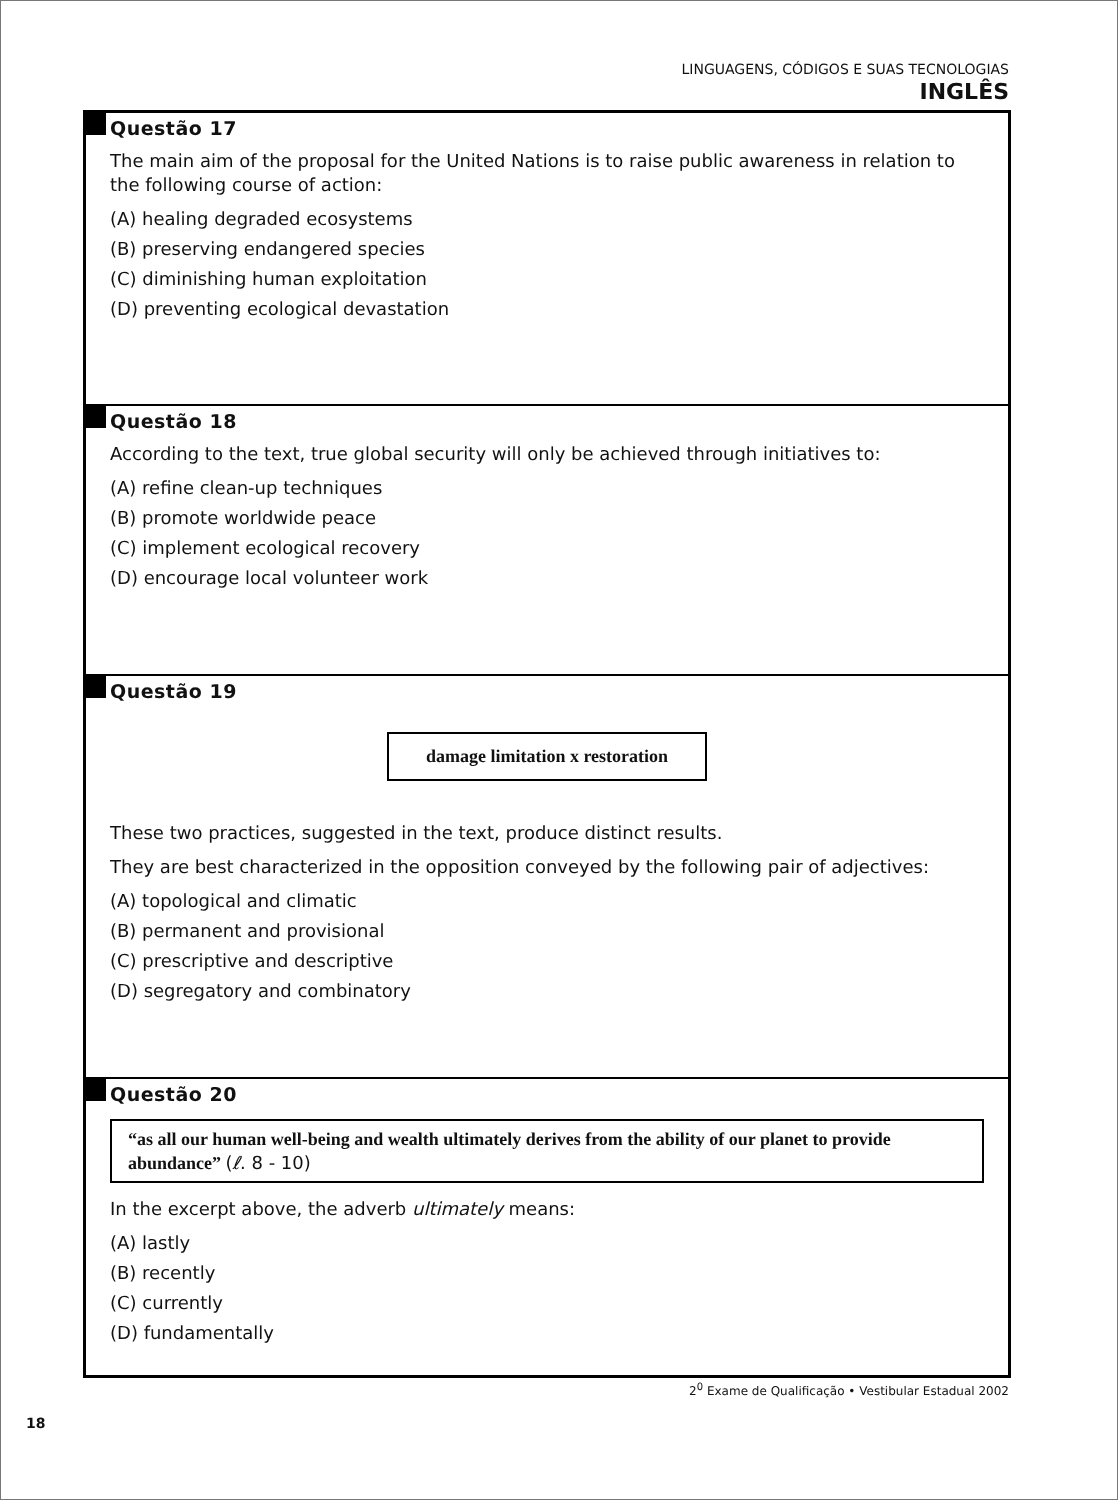LINGUAGENS, CÓDIGOS E SUAS TECNOLOGIAS
INGLÊS
Questão 17
The main aim of the proposal for the United Nations is to raise public awareness in relation to the following course of action:
(A) healing degraded ecosystems
(B) preserving endangered species
(C) diminishing human exploitation
(D) preventing ecological devastation
Questão 18
According to the text, true global security will only be achieved through initiatives to:
(A) refine clean-up techniques
(B) promote worldwide peace
(C) implement ecological recovery
(D) encourage local volunteer work
Questão 19
damage limitation x restoration
These two practices, suggested in the text, produce distinct results.
They are best characterized in the opposition conveyed by the following pair of adjectives:
(A) topological and climatic
(B) permanent and provisional
(C) prescriptive and descriptive
(D) segregatory and combinatory
Questão 20
“as all our human well-being and wealth ultimately derives from the ability of our planet to provide abundance” (ℓ. 8 - 10)
In the excerpt above, the adverb ultimately means:
(A) lastly
(B) recently
(C) currently
(D) fundamentally
2<sup>0</sup> Exame de Qualificação • Vestibular Estadual 2002
18